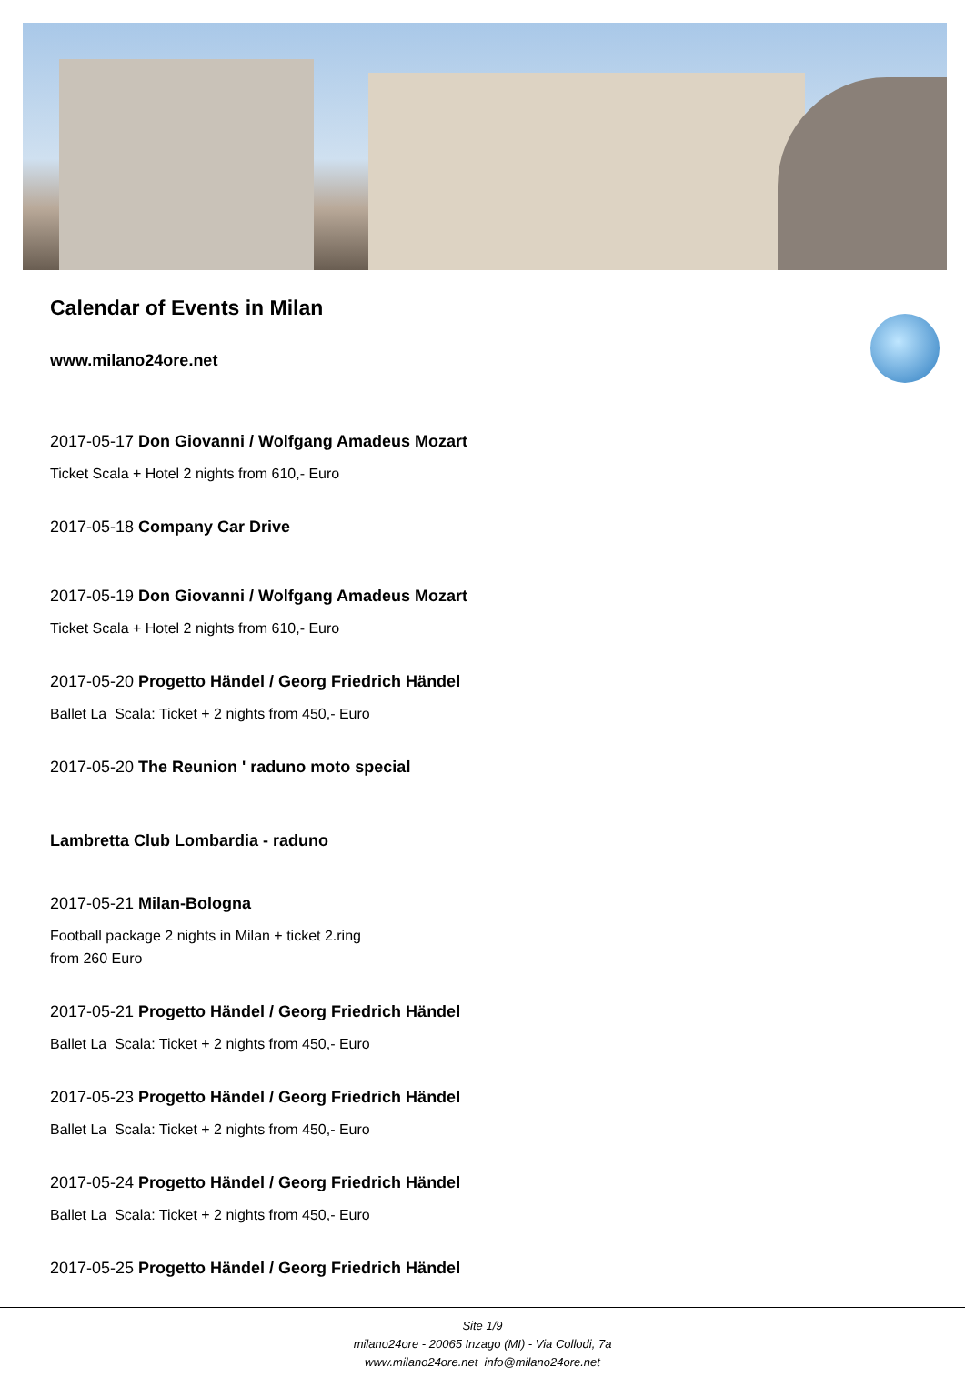Calendar of Events in Milan
www.milano24ore.net
2017-05-17 Don Giovanni / Wolfgang Amadeus Mozart
Ticket Scala + Hotel 2 nights from 610,- Euro
2017-05-18 Company Car Drive
2017-05-19 Don Giovanni / Wolfgang Amadeus Mozart
Ticket Scala + Hotel 2 nights from 610,- Euro
2017-05-20 Progetto Händel / Georg Friedrich Händel
Ballet La Scala: Ticket + 2 nights from 450,- Euro
2017-05-20 The Reunion ' raduno moto special
Lambretta Club Lombardia - raduno
2017-05-21 Milan-Bologna
Football package 2 nights in Milan + ticket 2.ring
from 260 Euro
2017-05-21 Progetto Händel / Georg Friedrich Händel
Ballet La Scala: Ticket + 2 nights from 450,- Euro
2017-05-23 Progetto Händel / Georg Friedrich Händel
Ballet La Scala: Ticket + 2 nights from 450,- Euro
2017-05-24 Progetto Händel / Georg Friedrich Händel
Ballet La Scala: Ticket + 2 nights from 450,- Euro
2017-05-25 Progetto Händel / Georg Friedrich Händel
Site 1/9
milano24ore - 20065 Inzago (MI) - Via Collodi, 7a
www.milano24ore.net info@milano24ore.net